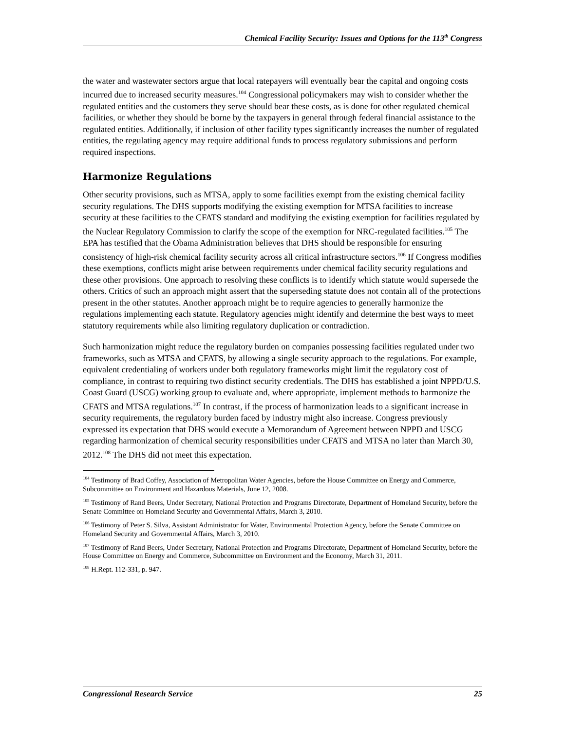Chemical Facility Security: Issues and Options for the 113<sup>th</sup> Congress
the water and wastewater sectors argue that local ratepayers will eventually bear the capital and ongoing costs incurred due to increased security measures.<sup>104</sup> Congressional policymakers may wish to consider whether the regulated entities and the customers they serve should bear these costs, as is done for other regulated chemical facilities, or whether they should be borne by the taxpayers in general through federal financial assistance to the regulated entities. Additionally, if inclusion of other facility types significantly increases the number of regulated entities, the regulating agency may require additional funds to process regulatory submissions and perform required inspections.
Harmonize Regulations
Other security provisions, such as MTSA, apply to some facilities exempt from the existing chemical facility security regulations. The DHS supports modifying the existing exemption for MTSA facilities to increase security at these facilities to the CFATS standard and modifying the existing exemption for facilities regulated by the Nuclear Regulatory Commission to clarify the scope of the exemption for NRC-regulated facilities.<sup>105</sup> The EPA has testified that the Obama Administration believes that DHS should be responsible for ensuring consistency of high-risk chemical facility security across all critical infrastructure sectors.<sup>106</sup> If Congress modifies these exemptions, conflicts might arise between requirements under chemical facility security regulations and these other provisions. One approach to resolving these conflicts is to identify which statute would supersede the others. Critics of such an approach might assert that the superseding statute does not contain all of the protections present in the other statutes. Another approach might be to require agencies to generally harmonize the regulations implementing each statute. Regulatory agencies might identify and determine the best ways to meet statutory requirements while also limiting regulatory duplication or contradiction.
Such harmonization might reduce the regulatory burden on companies possessing facilities regulated under two frameworks, such as MTSA and CFATS, by allowing a single security approach to the regulations. For example, equivalent credentialing of workers under both regulatory frameworks might limit the regulatory cost of compliance, in contrast to requiring two distinct security credentials. The DHS has established a joint NPPD/U.S. Coast Guard (USCG) working group to evaluate and, where appropriate, implement methods to harmonize the CFATS and MTSA regulations.<sup>107</sup> In contrast, if the process of harmonization leads to a significant increase in security requirements, the regulatory burden faced by industry might also increase. Congress previously expressed its expectation that DHS would execute a Memorandum of Agreement between NPPD and USCG regarding harmonization of chemical security responsibilities under CFATS and MTSA no later than March 30, 2012.<sup>108</sup> The DHS did not meet this expectation.
<sup>104</sup> Testimony of Brad Coffey, Association of Metropolitan Water Agencies, before the House Committee on Energy and Commerce, Subcommittee on Environment and Hazardous Materials, June 12, 2008.
<sup>105</sup> Testimony of Rand Beers, Under Secretary, National Protection and Programs Directorate, Department of Homeland Security, before the Senate Committee on Homeland Security and Governmental Affairs, March 3, 2010.
<sup>106</sup> Testimony of Peter S. Silva, Assistant Administrator for Water, Environmental Protection Agency, before the Senate Committee on Homeland Security and Governmental Affairs, March 3, 2010.
<sup>107</sup> Testimony of Rand Beers, Under Secretary, National Protection and Programs Directorate, Department of Homeland Security, before the House Committee on Energy and Commerce, Subcommittee on Environment and the Economy, March 31, 2011.
<sup>108</sup> H.Rept. 112-331, p. 947.
Congressional Research Service 25